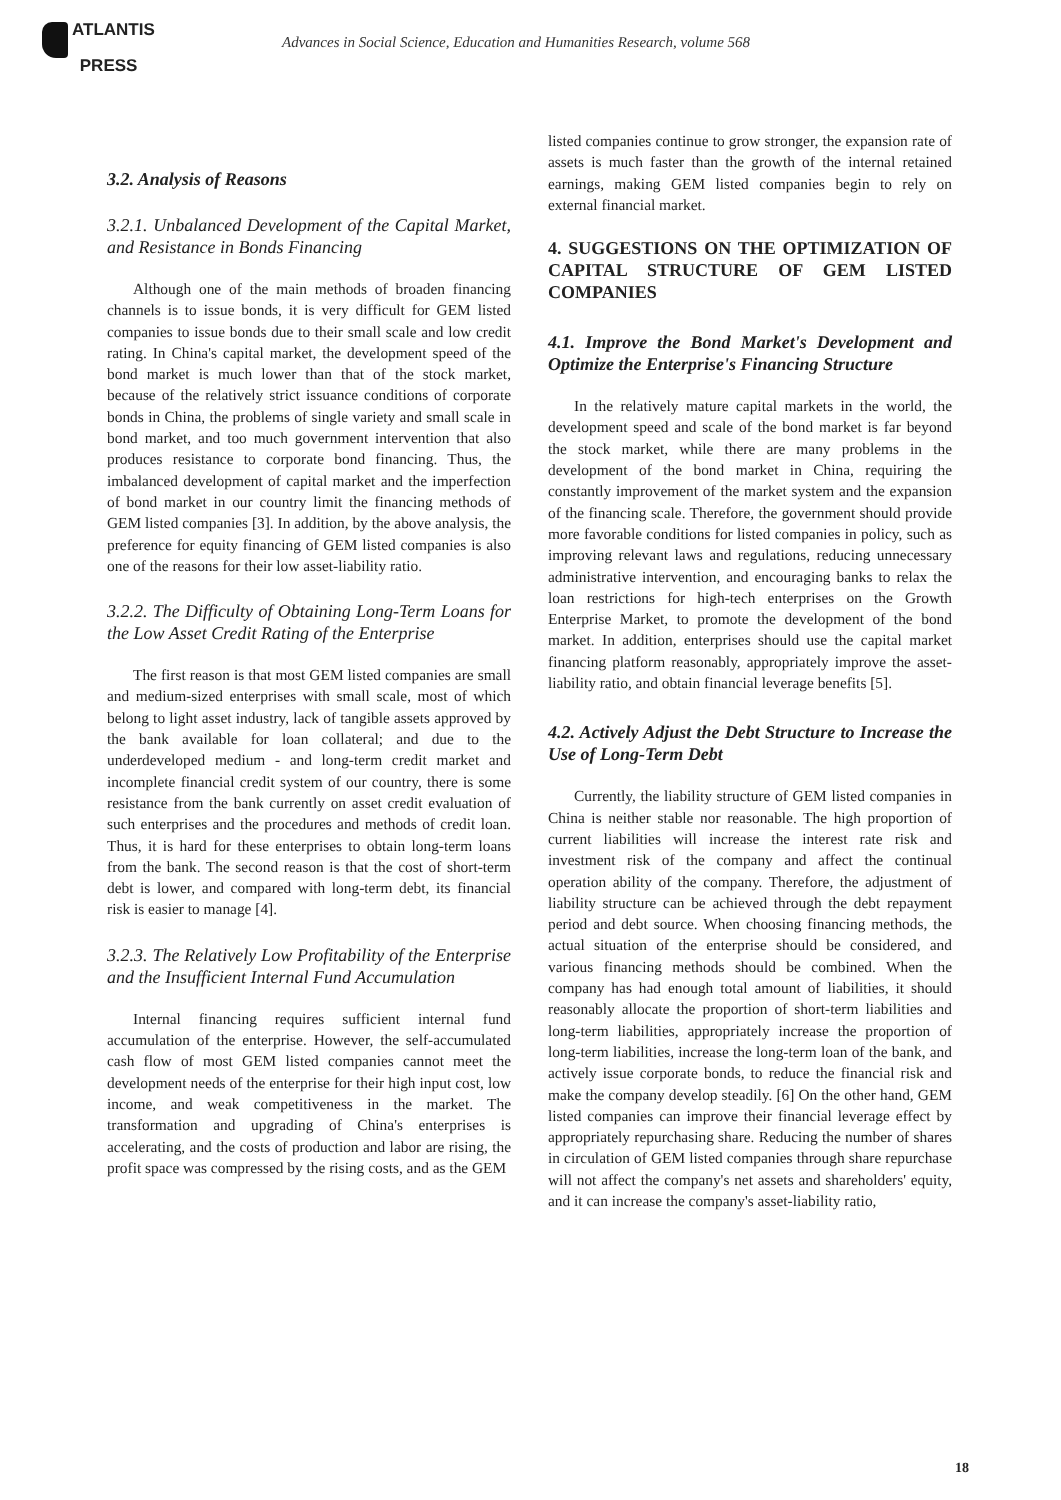ATLANTIS
PRESS
Advances in Social Science, Education and Humanities Research, volume 568
3.2. Analysis of Reasons
3.2.1. Unbalanced Development of the Capital Market, and Resistance in Bonds Financing
Although one of the main methods of broaden financing channels is to issue bonds, it is very difficult for GEM listed companies to issue bonds due to their small scale and low credit rating. In China's capital market, the development speed of the bond market is much lower than that of the stock market, because of the relatively strict issuance conditions of corporate bonds in China, the problems of single variety and small scale in bond market, and too much government intervention that also produces resistance to corporate bond financing. Thus, the imbalanced development of capital market and the imperfection of bond market in our country limit the financing methods of GEM listed companies [3]. In addition, by the above analysis, the preference for equity financing of GEM listed companies is also one of the reasons for their low asset-liability ratio.
3.2.2. The Difficulty of Obtaining Long-Term Loans for the Low Asset Credit Rating of the Enterprise
The first reason is that most GEM listed companies are small and medium-sized enterprises with small scale, most of which belong to light asset industry, lack of tangible assets approved by the bank available for loan collateral; and due to the underdeveloped medium - and long-term credit market and incomplete financial credit system of our country, there is some resistance from the bank currently on asset credit evaluation of such enterprises and the procedures and methods of credit loan. Thus, it is hard for these enterprises to obtain long-term loans from the bank. The second reason is that the cost of short-term debt is lower, and compared with long-term debt, its financial risk is easier to manage [4].
3.2.3. The Relatively Low Profitability of the Enterprise and the Insufficient Internal Fund Accumulation
Internal financing requires sufficient internal fund accumulation of the enterprise. However, the self-accumulated cash flow of most GEM listed companies cannot meet the development needs of the enterprise for their high input cost, low income, and weak competitiveness in the market. The transformation and upgrading of China's enterprises is accelerating, and the costs of production and labor are rising, the profit space was compressed by the rising costs, and as the GEM
listed companies continue to grow stronger, the expansion rate of assets is much faster than the growth of the internal retained earnings, making GEM listed companies begin to rely on external financial market.
4. SUGGESTIONS ON THE OPTIMIZATION OF CAPITAL STRUCTURE OF GEM LISTED COMPANIES
4.1. Improve the Bond Market's Development and Optimize the Enterprise's Financing Structure
In the relatively mature capital markets in the world, the development speed and scale of the bond market is far beyond the stock market, while there are many problems in the development of the bond market in China, requiring the constantly improvement of the market system and the expansion of the financing scale. Therefore, the government should provide more favorable conditions for listed companies in policy, such as improving relevant laws and regulations, reducing unnecessary administrative intervention, and encouraging banks to relax the loan restrictions for high-tech enterprises on the Growth Enterprise Market, to promote the development of the bond market. In addition, enterprises should use the capital market financing platform reasonably, appropriately improve the asset-liability ratio, and obtain financial leverage benefits [5].
4.2. Actively Adjust the Debt Structure to Increase the Use of Long-Term Debt
Currently, the liability structure of GEM listed companies in China is neither stable nor reasonable. The high proportion of current liabilities will increase the interest rate risk and investment risk of the company and affect the continual operation ability of the company. Therefore, the adjustment of liability structure can be achieved through the debt repayment period and debt source. When choosing financing methods, the actual situation of the enterprise should be considered, and various financing methods should be combined. When the company has had enough total amount of liabilities, it should reasonably allocate the proportion of short-term liabilities and long-term liabilities, appropriately increase the proportion of long-term liabilities, increase the long-term loan of the bank, and actively issue corporate bonds, to reduce the financial risk and make the company develop steadily. [6] On the other hand, GEM listed companies can improve their financial leverage effect by appropriately repurchasing share. Reducing the number of shares in circulation of GEM listed companies through share repurchase will not affect the company's net assets and shareholders' equity, and it can increase the company's asset-liability ratio,
18